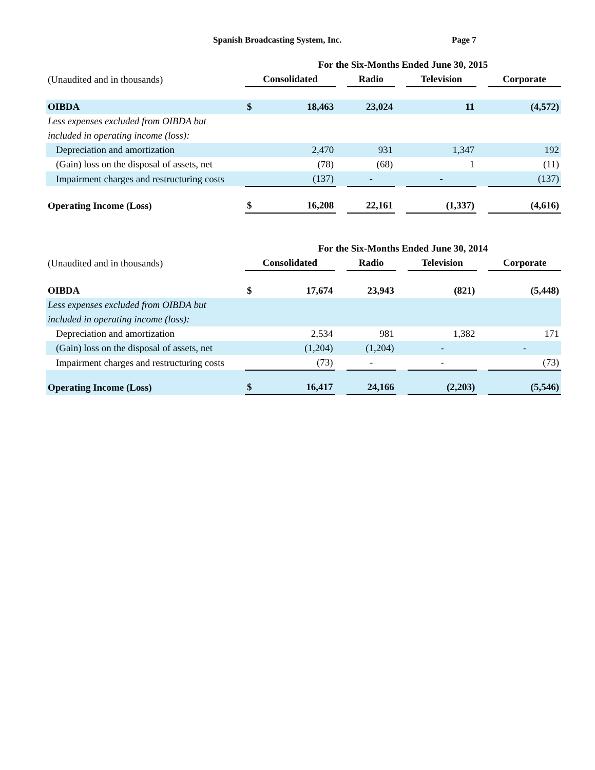Spanish Broadcasting System, Inc. Page 7
| | For the Six-Months Ended June 30, 2015 | | | | | | | |
| (Unaudited and in thousands) | Consolidated | | | Radio | | Television | | Corporate |
| OIBDA | $ | 18,463 | | 23,024 | | 11 | | (4,572) |
| Less expenses excluded from OIBDA but | | | | | | | | |
| included in operating income (loss): | | | | | | | | |
| Depreciation and amortization | | 2,470 | | 931 | | 1,347 | | 192 |
| (Gain) loss on the disposal of assets, net | | (78) | | (68) | | 1 | | (11) |
| Impairment charges and restructuring costs | | (137) | | - | | - | | (137) |
| Operating Income (Loss) | $ | 16,208 | | 22,161 | | (1,337) | | (4,616) |
| | For the Six-Months Ended June 30, 2014 | | | | | | | |
| (Unaudited and in thousands) | Consolidated | | | Radio | | Television | | Corporate |
| OIBDA | $ | 17,674 | | 23,943 | | (821) | | (5,448) |
| Less expenses excluded from OIBDA but | | | | | | | | |
| included in operating income (loss): | | | | | | | | |
| Depreciation and amortization | | 2,534 | | 981 | | 1,382 | | 171 |
| (Gain) loss on the disposal of assets, net | | (1,204) | | (1,204) | | - | | - |
| Impairment charges and restructuring costs | | (73) | | - | | - | | (73) |
| Operating Income (Loss) | $ | 16,417 | | 24,166 | | (2,203) | | (5,546) |